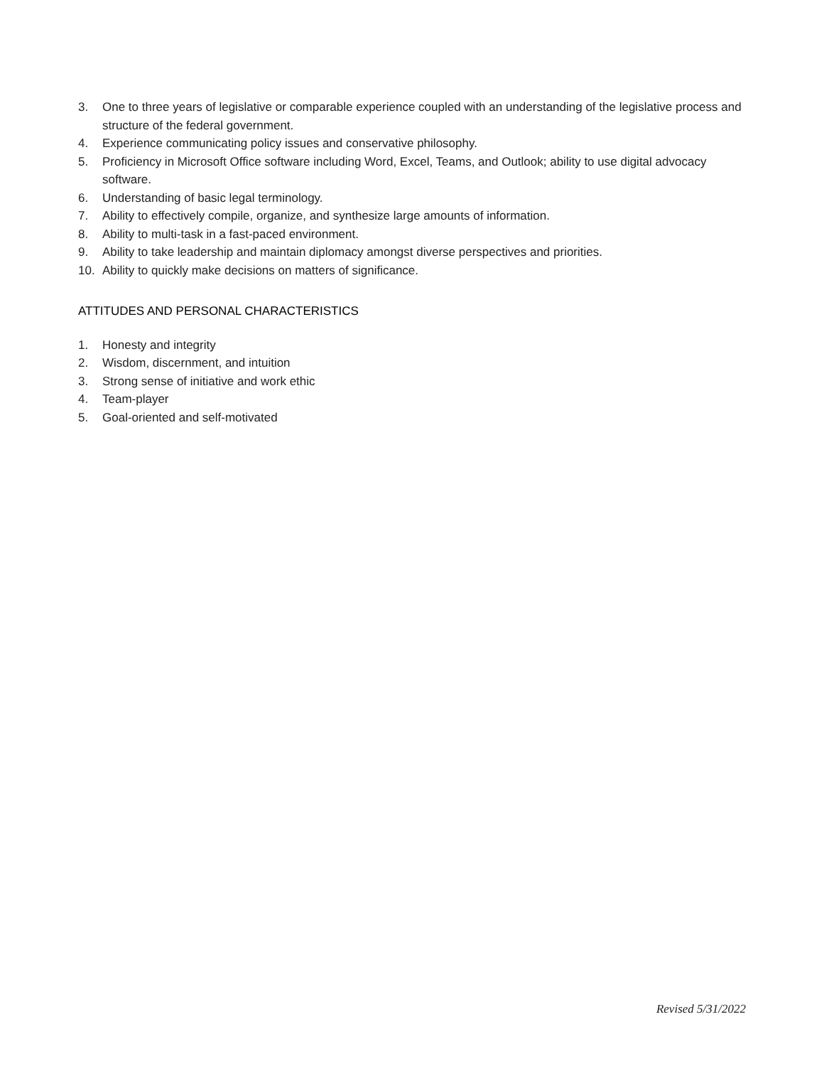3. One to three years of legislative or comparable experience coupled with an understanding of the legislative process and structure of the federal government.
4. Experience communicating policy issues and conservative philosophy.
5. Proficiency in Microsoft Office software including Word, Excel, Teams, and Outlook; ability to use digital advocacy software.
6. Understanding of basic legal terminology.
7. Ability to effectively compile, organize, and synthesize large amounts of information.
8. Ability to multi-task in a fast-paced environment.
9. Ability to take leadership and maintain diplomacy amongst diverse perspectives and priorities.
10. Ability to quickly make decisions on matters of significance.
ATTITUDES AND PERSONAL CHARACTERISTICS
1. Honesty and integrity
2. Wisdom, discernment, and intuition
3. Strong sense of initiative and work ethic
4. Team-player
5. Goal-oriented and self-motivated
Revised 5/31/2022